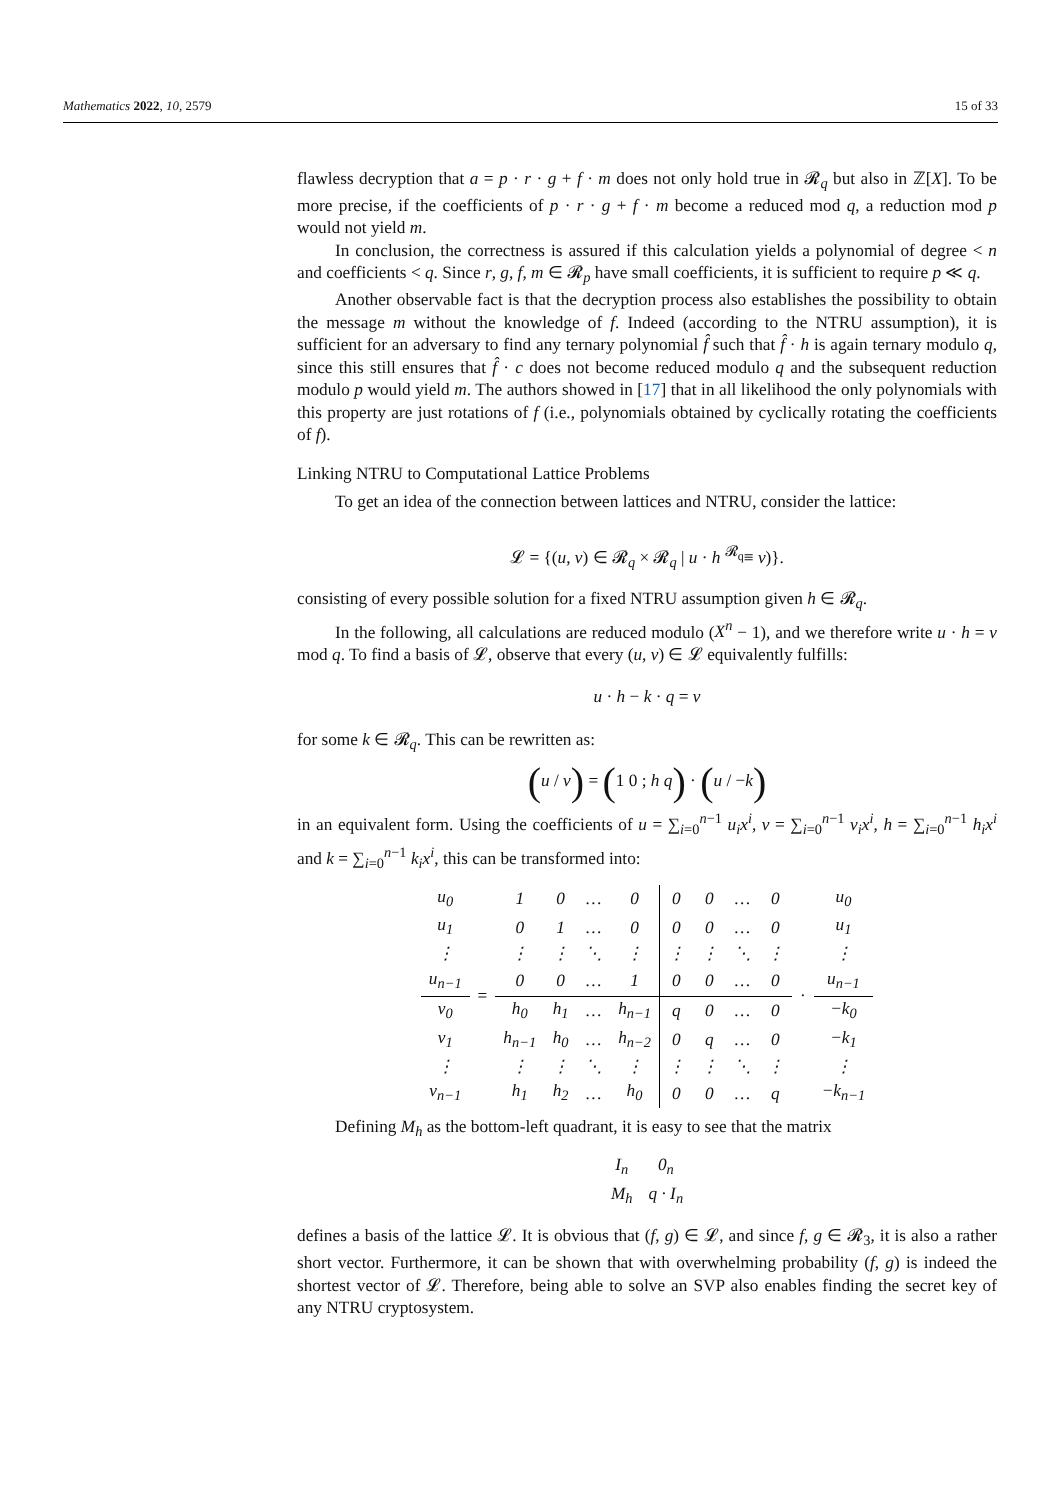Mathematics 2022, 10, 2579 15 of 33
flawless decryption that a = p · r · g + f · m does not only hold true in 𝓡<sub>q</sub> but also in ℤ[X]. To be more precise, if the coefficients of p · r · g + f · m become a reduced mod q, a reduction mod p would not yield m.
In conclusion, the correctness is assured if this calculation yields a polynomial of degree < n and coefficients < q. Since r, g, f, m ∈ 𝓡<sub>p</sub> have small coefficients, it is sufficient to require p ≪ q.
Another observable fact is that the decryption process also establishes the possibility to obtain the message m without the knowledge of f. Indeed (according to the NTRU assumption), it is sufficient for an adversary to find any ternary polynomial f̂ such that f̂ · h is again ternary modulo q, since this still ensures that f̂ · c does not become reduced modulo q and the subsequent reduction modulo p would yield m. The authors showed in [17] that in all likelihood the only polynomials with this property are just rotations of f (i.e., polynomials obtained by cyclically rotating the coefficients of f).
Linking NTRU to Computational Lattice Problems
To get an idea of the connection between lattices and NTRU, consider the lattice:
𝓛 = {(u, v) ∈ 𝓡<sub>q</sub> × 𝓡<sub>q</sub> | u · h <sup>𝓡<sub>q</sub></sup>≡ v)}.
consisting of every possible solution for a fixed NTRU assumption given h ∈ 𝓡<sub>q</sub>.
In the following, all calculations are reduced modulo (X<sup>n</sup> − 1), and we therefore write u · h = v mod q. To find a basis of 𝓛, observe that every (u, v) ∈ 𝓛 equivalently fulfills:
u · h − k · q = v
for some k ∈ 𝓡<sub>q</sub>. This can be rewritten as:
(u / v) = (1 0 ; h q) · (u / −k)
in an equivalent form. Using the coefficients of u = ∑<sub>i=0</sub><sup>n−1</sup> u<sub>i</sub>x<sup>i</sup>, v = ∑<sub>i=0</sub><sup>n−1</sup> v<sub>i</sub>x<sup>i</sup>, h = ∑<sub>i=0</sub><sup>n−1</sup> h<sub>i</sub>x<sup>i</sup> and k = ∑<sub>i=0</sub><sup>n−1</sup> k<sub>i</sub>x<sup>i</sup>, this can be transformed into:
| u<sub>0</sub> | = | 1 | 0 | … | 0 | 0 | 0 | … | 0 | · | u<sub>0</sub> |
| u<sub>1</sub> | | 0 | 1 | … | 0 | 0 | 0 | … | 0 | | u<sub>1</sub> |
| ⋮ | | ⋮ | ⋮ | ⋱ | ⋮ | ⋮ | ⋮ | ⋱ | ⋮ | | ⋮ |
| u<sub>n−1</sub> | | 0 | 0 | … | 1 | 0 | 0 | … | 0 | | u<sub>n−1</sub> |
| v<sub>0</sub> | | h<sub>0</sub> | h<sub>1</sub> | … | h<sub>n−1</sub> | q | 0 | … | 0 | | −k<sub>0</sub> |
| v<sub>1</sub> | | h<sub>n−1</sub> | h<sub>0</sub> | … | h<sub>n−2</sub> | 0 | q | … | 0 | | −k<sub>1</sub> |
| ⋮ | | ⋮ | ⋮ | ⋱ | ⋮ | ⋮ | ⋮ | ⋱ | ⋮ | | ⋮ |
| v<sub>n−1</sub> | | h<sub>1</sub> | h<sub>2</sub> | … | h<sub>0</sub> | 0 | 0 | … | q | | −k<sub>n−1</sub> |
Defining M<sub>h</sub> as the bottom-left quadrant, it is easy to see that the matrix
| I<sub>n</sub> | 0<sub>n</sub> |
| M<sub>h</sub> | q · I<sub>n</sub> |
defines a basis of the lattice 𝓛. It is obvious that (f, g) ∈ 𝓛, and since f, g ∈ 𝓡<sub>3</sub>, it is also a rather short vector. Furthermore, it can be shown that with overwhelming probability (f, g) is indeed the shortest vector of 𝓛. Therefore, being able to solve an SVP also enables finding the secret key of any NTRU cryptosystem.